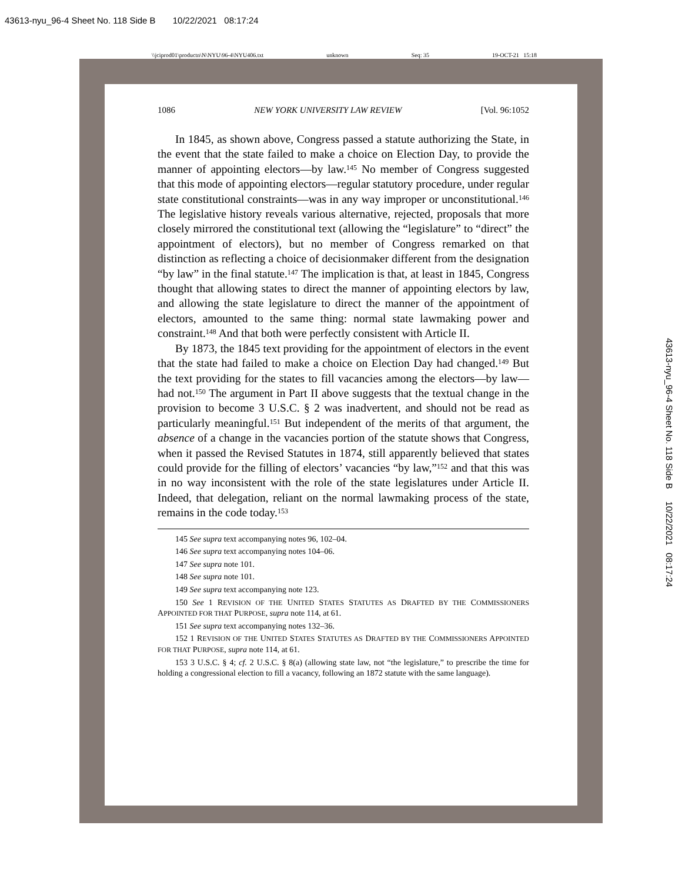43613-nyu_96-4 Sheet No. 118 Side B 10/22/2021 08:17:24
\\jciprod01\productn\N\NYU\96-4\NYU406.txt unknown Seq: 35 19-OCT-21 15:18
1086 NEW YORK UNIVERSITY LAW REVIEW [Vol. 96:1052
In 1845, as shown above, Congress passed a statute authorizing the State, in the event that the state failed to make a choice on Election Day, to provide the manner of appointing electors—by law.<sup>145</sup> No member of Congress suggested that this mode of appointing electors—regular statutory procedure, under regular state constitutional constraints—was in any way improper or unconstitutional.<sup>146</sup> The legislative history reveals various alternative, rejected, proposals that more closely mirrored the constitutional text (allowing the “legislature” to “direct” the appointment of electors), but no member of Congress remarked on that distinction as reflecting a choice of decisionmaker different from the designation “by law” in the final statute.<sup>147</sup> The implication is that, at least in 1845, Congress thought that allowing states to direct the manner of appointing electors by law, and allowing the state legislature to direct the manner of the appointment of electors, amounted to the same thing: normal state lawmaking power and constraint.<sup>148</sup> And that both were perfectly consistent with Article II.
By 1873, the 1845 text providing for the appointment of electors in the event that the state had failed to make a choice on Election Day had changed.<sup>149</sup> But the text providing for the states to fill vacancies among the electors—by law—had not.<sup>150</sup> The argument in Part II above suggests that the textual change in the provision to become 3 U.S.C. § 2 was inadvertent, and should not be read as particularly meaningful.<sup>151</sup> But independent of the merits of that argument, the absence of a change in the vacancies portion of the statute shows that Congress, when it passed the Revised Statutes in 1874, still apparently believed that states could provide for the filling of electors’ vacancies “by law,”<sup>152</sup> and that this was in no way inconsistent with the role of the state legislatures under Article II. Indeed, that delegation, reliant on the normal lawmaking process of the state, remains in the code today.<sup>153</sup>
145 See supra text accompanying notes 96, 102–04.
146 See supra text accompanying notes 104–06.
147 See supra note 101.
148 See supra note 101.
149 See supra text accompanying note 123.
150 See 1 REVISION OF THE UNITED STATES STATUTES AS DRAFTED BY THE COMMISSIONERS APPOINTED FOR THAT PURPOSE, supra note 114, at 61.
151 See supra text accompanying notes 132–36.
152 1 REVISION OF THE UNITED STATES STATUTES AS DRAFTED BY THE COMMISSIONERS APPOINTED FOR THAT PURPOSE, supra note 114, at 61.
153 3 U.S.C. § 4; cf. 2 U.S.C. § 8(a) (allowing state law, not “the legislature,” to prescribe the time for holding a congressional election to fill a vacancy, following an 1872 statute with the same language).
43613-nyu_96-4 Sheet No. 118 Side B 10/22/2021 08:17:24